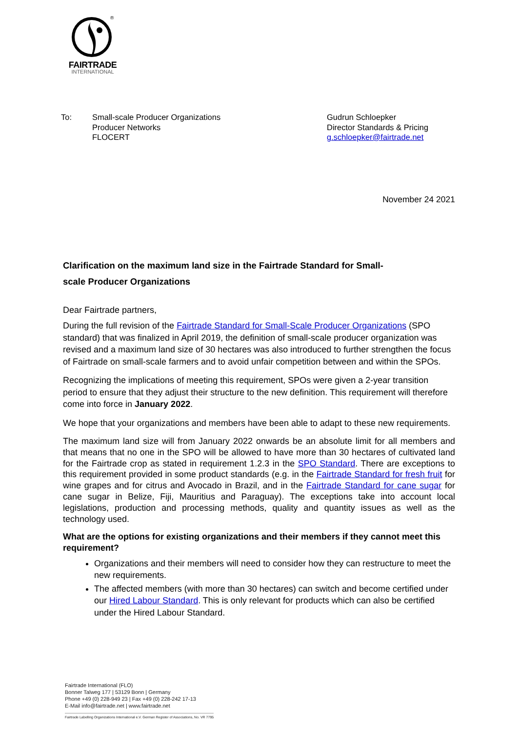®
FAIRTRADE
INTERNATIONAL
To: Small-scale Producer Organizations
Producer Networks
FLOCERT
Gudrun Schloepker
Director Standards & Pricing
g.schloepker@fairtrade.net
November 24 2021
Clarification on the maximum land size in the Fairtrade Standard for Small-
scale Producer Organizations
Dear Fairtrade partners,
During the full revision of the Fairtrade Standard for Small-Scale Producer Organizations (SPO standard) that was finalized in April 2019, the definition of small-scale producer organization was revised and a maximum land size of 30 hectares was also introduced to further strengthen the focus of Fairtrade on small-scale farmers and to avoid unfair competition between and within the SPOs.
Recognizing the implications of meeting this requirement, SPOs were given a 2-year transition period to ensure that they adjust their structure to the new definition. This requirement will therefore come into force in January 2022.
We hope that your organizations and members have been able to adapt to these new requirements.
The maximum land size will from January 2022 onwards be an absolute limit for all members and that means that no one in the SPO will be allowed to have more than 30 hectares of cultivated land for the Fairtrade crop as stated in requirement 1.2.3 in the SPO Standard. There are exceptions to this requirement provided in some product standards (e.g. in the Fairtrade Standard for fresh fruit for wine grapes and for citrus and Avocado in Brazil, and in the Fairtrade Standard for cane sugar for cane sugar in Belize, Fiji, Mauritius and Paraguay). The exceptions take into account local legislations, production and processing methods, quality and quantity issues as well as the technology used.
What are the options for existing organizations and their members if they cannot meet this requirement?
Organizations and their members will need to consider how they can restructure to meet the new requirements.
The affected members (with more than 30 hectares) can switch and become certified under our Hired Labour Standard. This is only relevant for products which can also be certified under the Hired Labour Standard.
Fairtrade International (FLO)
Bonner Talweg 177 | 53129 Bonn | Germany
Phone +49 (0) 228-949 23 | Fax +49 (0) 228-242 17-13
E-Mail info@fairtrade.net | www.fairtrade.net
Fairtrade Labelling Organizations International e.V. German Register of Associations, No. VR 7795